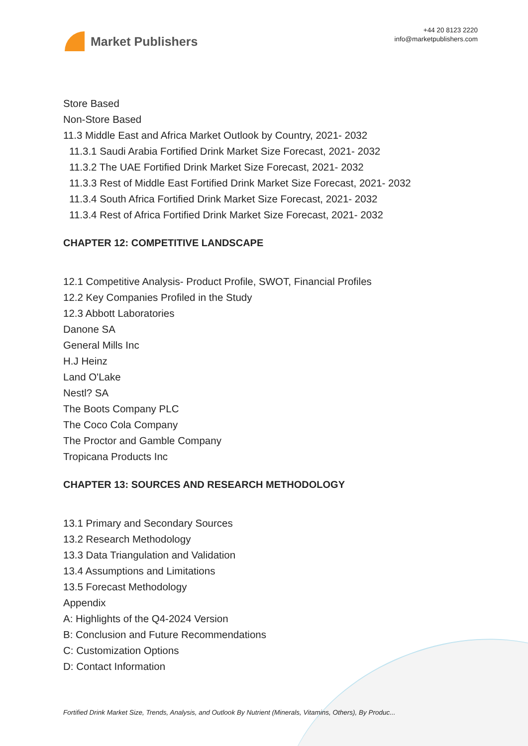Market Publishers
+44 20 8123 2220
info@marketpublishers.com
Store Based
Non-Store Based
11.3 Middle East and Africa Market Outlook by Country, 2021- 2032
11.3.1 Saudi Arabia Fortified Drink Market Size Forecast, 2021- 2032
11.3.2 The UAE Fortified Drink Market Size Forecast, 2021- 2032
11.3.3 Rest of Middle East Fortified Drink Market Size Forecast, 2021- 2032
11.3.4 South Africa Fortified Drink Market Size Forecast, 2021- 2032
11.3.4 Rest of Africa Fortified Drink Market Size Forecast, 2021- 2032
CHAPTER 12: COMPETITIVE LANDSCAPE
12.1 Competitive Analysis- Product Profile, SWOT, Financial Profiles
12.2 Key Companies Profiled in the Study
12.3 Abbott Laboratories
Danone SA
General Mills Inc
H.J Heinz
Land O'Lake
Nestl? SA
The Boots Company PLC
The Coco Cola Company
The Proctor and Gamble Company
Tropicana Products Inc
CHAPTER 13: SOURCES AND RESEARCH METHODOLOGY
13.1 Primary and Secondary Sources
13.2 Research Methodology
13.3 Data Triangulation and Validation
13.4 Assumptions and Limitations
13.5 Forecast Methodology
Appendix
A: Highlights of the Q4-2024 Version
B: Conclusion and Future Recommendations
C: Customization Options
D: Contact Information
Fortified Drink Market Size, Trends, Analysis, and Outlook By Nutrient (Minerals, Vitamins, Others), By Produc...